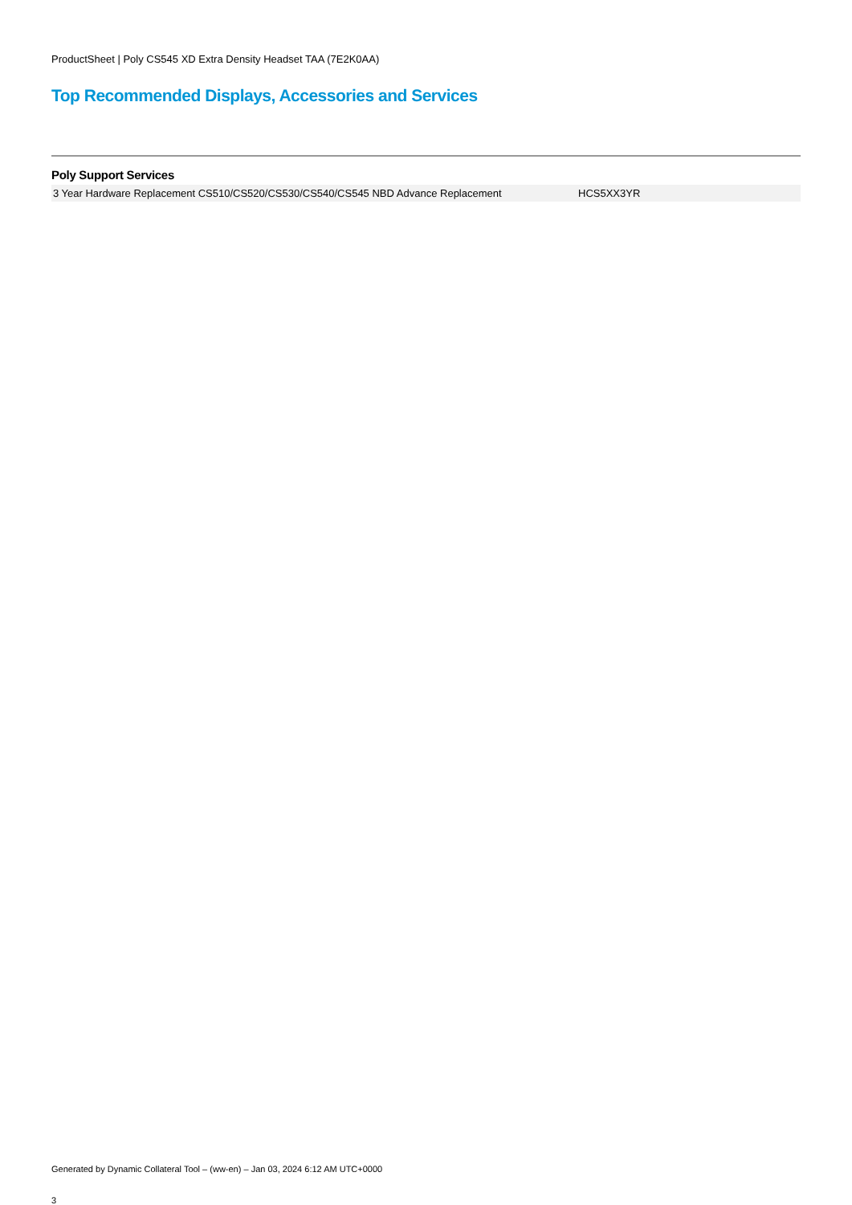ProductSheet | Poly CS545 XD Extra Density Headset TAA (7E2K0AA)
Top Recommended Displays, Accessories and Services
Poly Support Services
| 3 Year Hardware Replacement CS510/CS520/CS530/CS540/CS545 NBD Advance Replacement | HCS5XX3YR |
Generated by Dynamic Collateral Tool – (ww-en) – Jan 03, 2024 6:12 AM UTC+0000
3